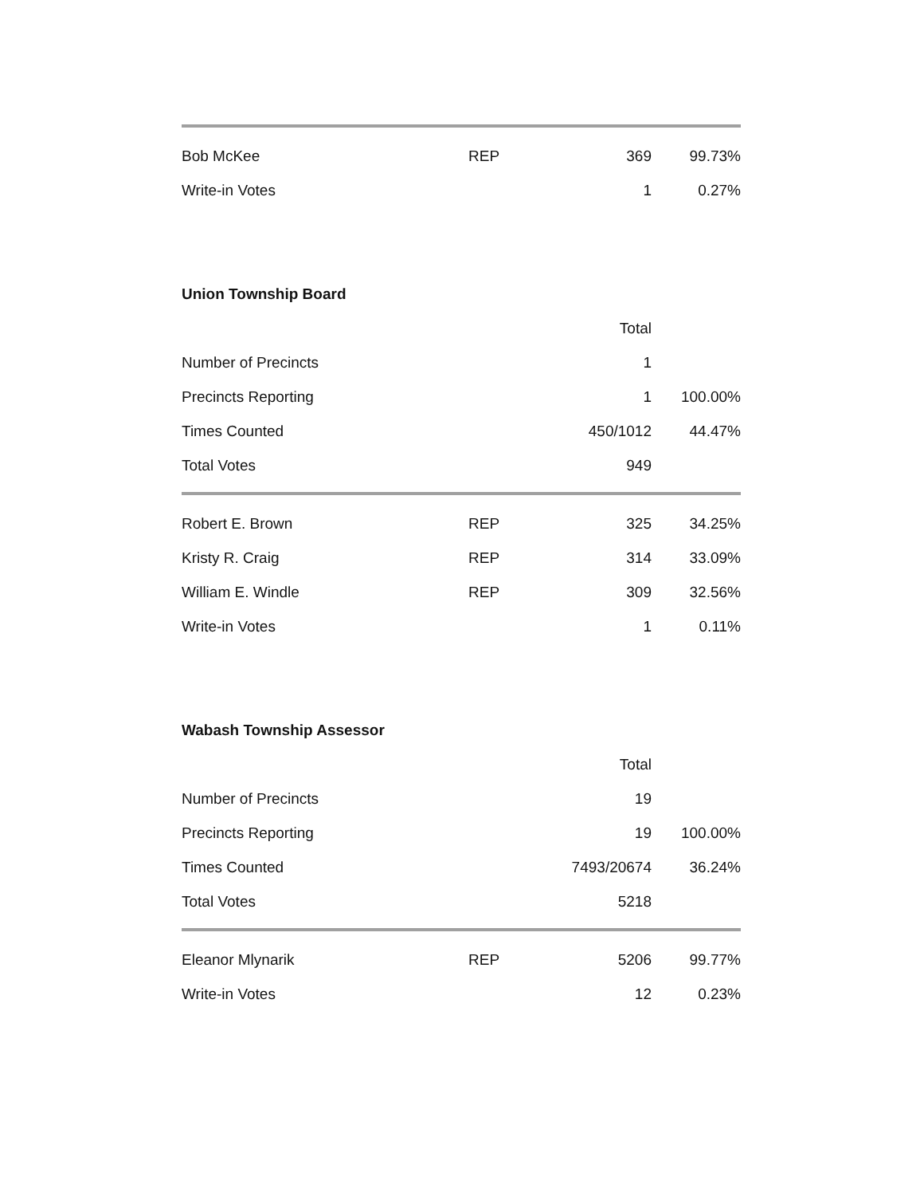| Bob McKee | REP | 369 | 99.73% |
| Write-in Votes | | 1 | 0.27% |
Union Township Board
| | | Total | |
| Number of Precincts | | 1 | |
| Precincts Reporting | | 1 | 100.00% |
| Times Counted | | 450/1012 | 44.47% |
| Total Votes | | 949 | |
| Robert E. Brown | REP | 325 | 34.25% |
| Kristy R. Craig | REP | 314 | 33.09% |
| William E. Windle | REP | 309 | 32.56% |
| Write-in Votes | | 1 | 0.11% |
Wabash Township Assessor
| | | Total | |
| Number of Precincts | | 19 | |
| Precincts Reporting | | 19 | 100.00% |
| Times Counted | | 7493/20674 | 36.24% |
| Total Votes | | 5218 | |
| Eleanor Mlynarik | REP | 5206 | 99.77% |
| Write-in Votes | | 12 | 0.23% |